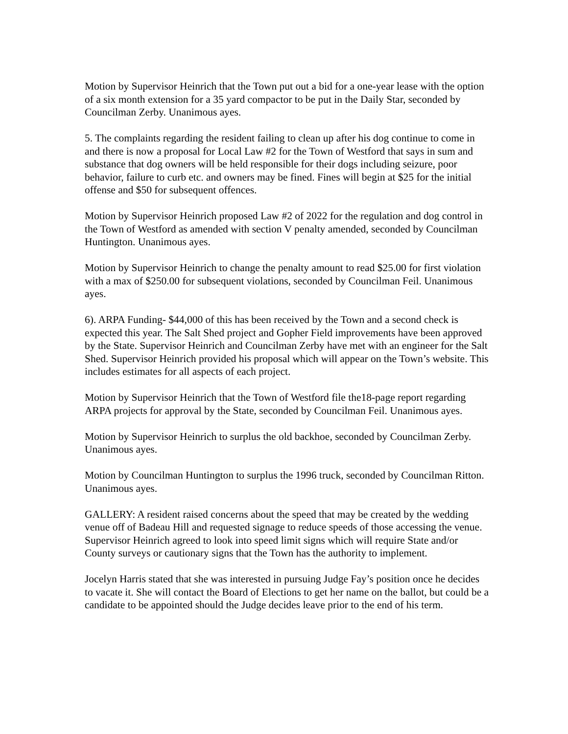Motion by Supervisor Heinrich that the Town put out a bid for a one-year lease with the option of a six month extension for a 35 yard compactor to be put in the Daily Star, seconded by Councilman Zerby. Unanimous ayes.
5. The complaints regarding the resident failing to clean up after his dog continue to come in and there is now a proposal for Local Law #2 for the Town of Westford that says in sum and substance that dog owners will be held responsible for their dogs including seizure, poor behavior, failure to curb etc. and owners may be fined. Fines will begin at $25 for the initial offense and $50 for subsequent offences.
Motion by Supervisor Heinrich proposed Law #2 of 2022 for the regulation and dog control in the Town of Westford as amended with section V penalty amended, seconded by Councilman Huntington. Unanimous ayes.
Motion by Supervisor Heinrich to change the penalty amount to read $25.00 for first violation with a max of $250.00 for subsequent violations, seconded by Councilman Feil. Unanimous ayes.
6). ARPA Funding- $44,000 of this has been received by the Town and a second check is expected this year. The Salt Shed project and Gopher Field improvements have been approved by the State. Supervisor Heinrich and Councilman Zerby have met with an engineer for the Salt Shed. Supervisor Heinrich provided his proposal which will appear on the Town’s website. This includes estimates for all aspects of each project.
Motion by Supervisor Heinrich that the Town of Westford file the18-page report regarding ARPA projects for approval by the State, seconded by Councilman Feil. Unanimous ayes.
Motion by Supervisor Heinrich to surplus the old backhoe, seconded by Councilman Zerby. Unanimous ayes.
Motion by Councilman Huntington to surplus the 1996 truck, seconded by Councilman Ritton. Unanimous ayes.
GALLERY: A resident raised concerns about the speed that may be created by the wedding venue off of Badeau Hill and requested signage to reduce speeds of those accessing the venue. Supervisor Heinrich agreed to look into speed limit signs which will require State and/or County surveys or cautionary signs that the Town has the authority to implement.
Jocelyn Harris stated that she was interested in pursuing Judge Fay’s position once he decides to vacate it. She will contact the Board of Elections to get her name on the ballot, but could be a candidate to be appointed should the Judge decides leave prior to the end of his term.